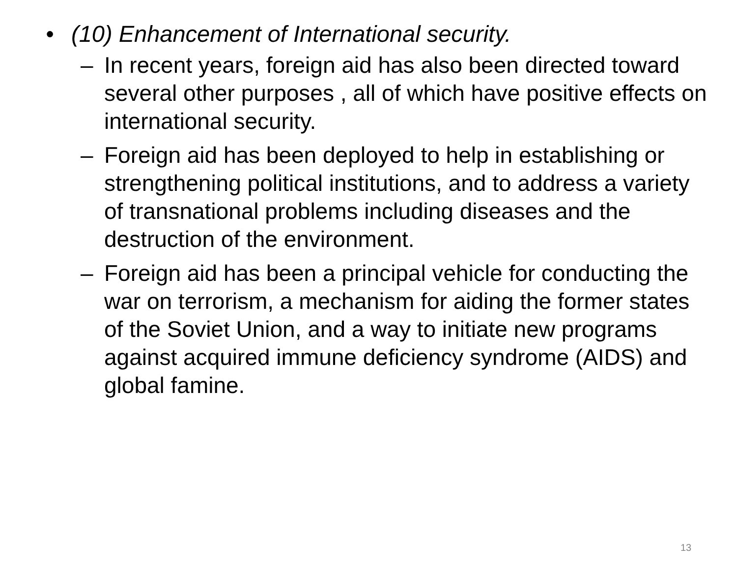• (10) Enhancement of International security.
– In recent years, foreign aid has also been directed toward several other purposes , all of which have positive effects on international security.
– Foreign aid has been deployed to help in establishing or strengthening political institutions, and to address a variety of transnational problems including diseases and the destruction of the environment.
– Foreign aid has been a principal vehicle for conducting the war on terrorism, a mechanism for aiding the former states of the Soviet Union, and a way to initiate new programs against acquired immune deficiency syndrome (AIDS) and global famine.
13